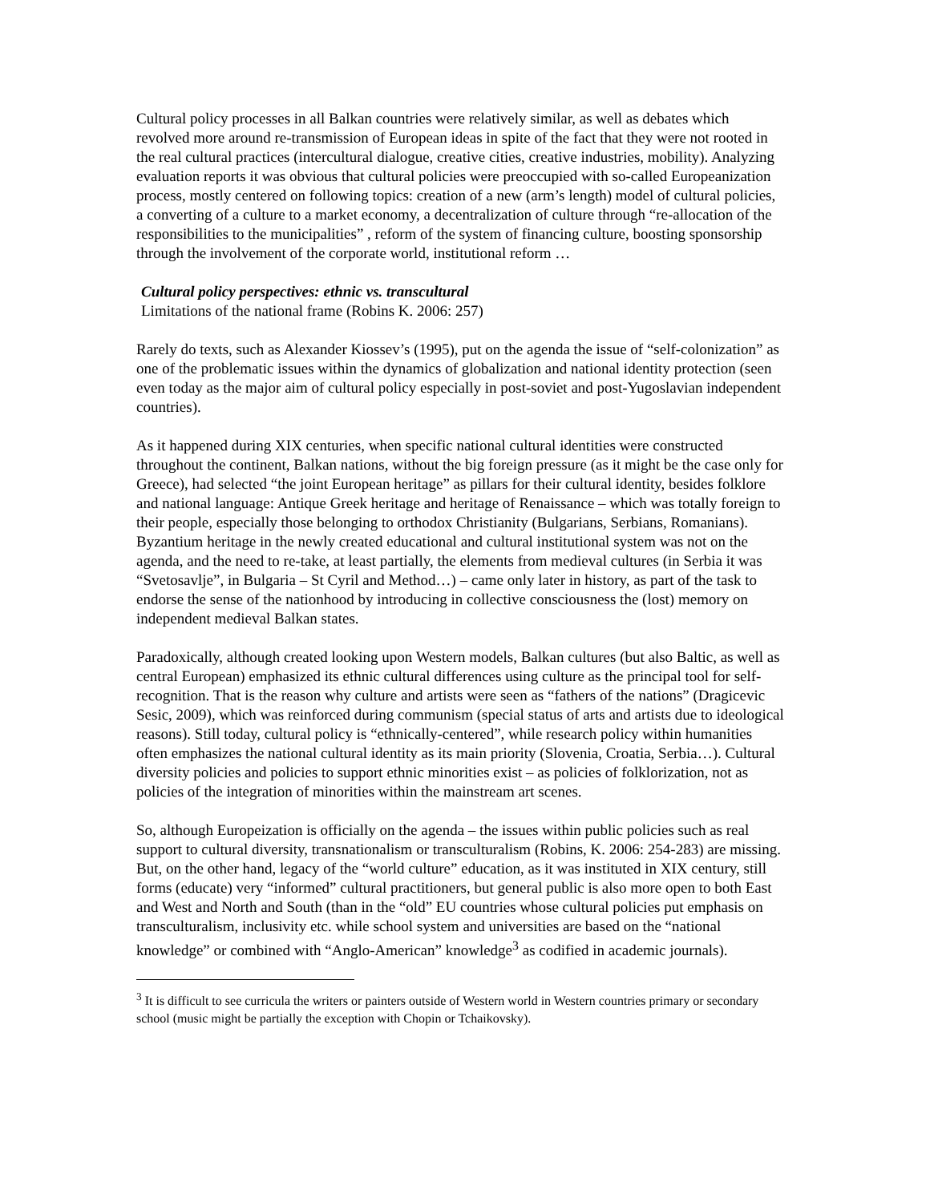Cultural policy processes in all Balkan countries were relatively similar, as well as debates which revolved more around re-transmission of European ideas in spite of the fact that they were not rooted in the real cultural practices (intercultural dialogue, creative cities, creative industries, mobility). Analyzing evaluation reports it was obvious that cultural policies were preoccupied with so-called Europeanization process, mostly centered on following topics: creation of a new (arm’s length) model of cultural policies, a converting of a culture to a market economy, a decentralization of culture through “re-allocation of the responsibilities to the municipalities” , reform of the system of financing culture, boosting sponsorship through the involvement of the corporate world, institutional reform …
Cultural policy perspectives: ethnic vs. transcultural
Limitations of the national frame (Robins K. 2006: 257)
Rarely do texts, such as Alexander Kiossev’s (1995), put on the agenda the issue of “self-colonization” as one of the problematic issues within the dynamics of globalization and national identity protection (seen even today as the major aim of cultural policy especially in post-soviet and post-Yugoslavian independent countries).
As it happened during XIX centuries, when specific national cultural identities were constructed throughout the continent, Balkan nations, without the big foreign pressure (as it might be the case only for Greece), had selected “the joint European heritage” as pillars for their cultural identity, besides folklore and national language: Antique Greek heritage and heritage of Renaissance – which was totally foreign to their people, especially those belonging to orthodox Christianity (Bulgarians, Serbians, Romanians). Byzantium heritage in the newly created educational and cultural institutional system was not on the agenda, and the need to re-take, at least partially, the elements from medieval cultures (in Serbia it was “Svetosavlje”, in Bulgaria – St Cyril and Method…) – came only later in history, as part of the task to endorse the sense of the nationhood by introducing in collective consciousness the (lost) memory on independent medieval Balkan states.
Paradoxically, although created looking upon Western models, Balkan cultures (but also Baltic, as well as central European) emphasized its ethnic cultural differences using culture as the principal tool for self-recognition. That is the reason why culture and artists were seen as “fathers of the nations” (Dragicevic Sesic, 2009), which was reinforced during communism (special status of arts and artists due to ideological reasons). Still today, cultural policy is “ethnically-centered”, while research policy within humanities often emphasizes the national cultural identity as its main priority (Slovenia, Croatia, Serbia…). Cultural diversity policies and policies to support ethnic minorities exist – as policies of folklorization, not as policies of the integration of minorities within the mainstream art scenes.
So, although Europeization is officially on the agenda – the issues within public policies such as real support to cultural diversity, transnationalism or transculturalism (Robins, K. 2006: 254-283) are missing. But, on the other hand, legacy of the “world culture” education, as it was instituted in XIX century, still forms (educate) very “informed” cultural practitioners, but general public is also more open to both East and West and North and South (than in the “old” EU countries whose cultural policies put emphasis on transculturalism, inclusivity etc. while school system and universities are based on the “national knowledge” or combined with “Anglo-American” knowledge<sup>3</sup> as codified in academic journals).
<sup>3</sup> It is difficult to see curricula the writers or painters outside of Western world in Western countries primary or secondary school (music might be partially the exception with Chopin or Tchaikovsky).